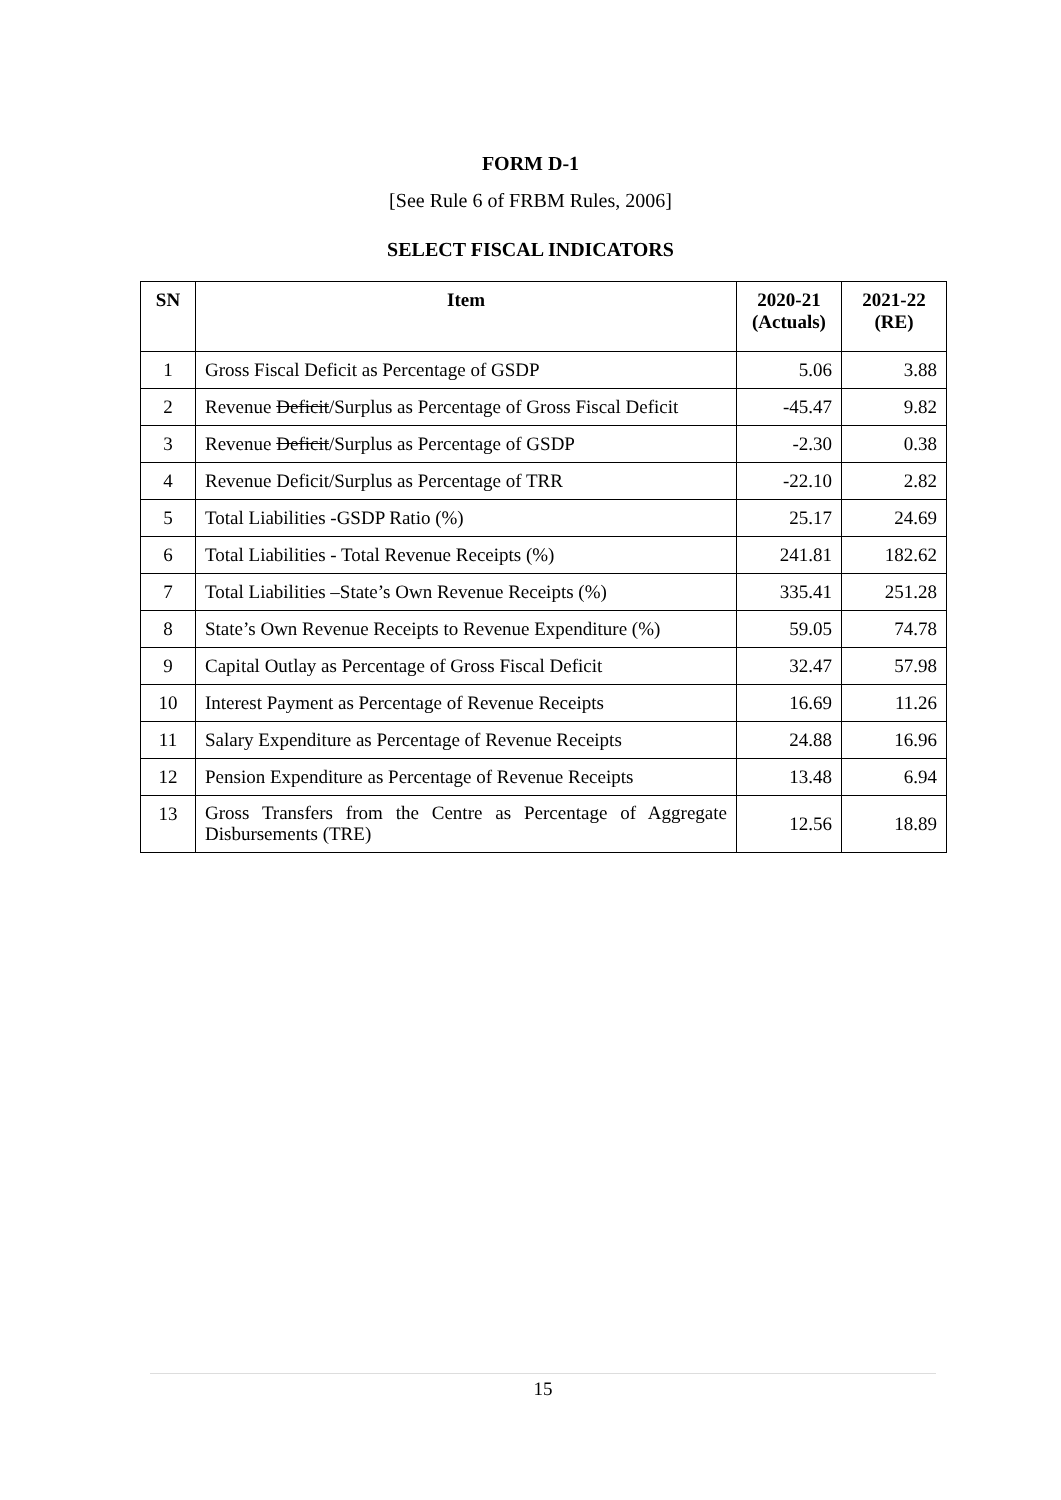FORM D-1
[See Rule 6 of FRBM Rules, 2006]
SELECT FISCAL INDICATORS
| SN | Item | 2020-21 (Actuals) | 2021-22 (RE) |
| --- | --- | --- | --- |
| 1 | Gross Fiscal Deficit as Percentage of GSDP | 5.06 | 3.88 |
| 2 | Revenue Deficit /Surplus as Percentage of Gross Fiscal Deficit | -45.47 | 9.82 |
| 3 | Revenue Deficit /Surplus as Percentage of GSDP | -2.30 | 0.38 |
| 4 | Revenue Deficit/Surplus as Percentage of TRR | -22.10 | 2.82 |
| 5 | Total Liabilities -GSDP Ratio (%) | 25.17 | 24.69 |
| 6 | Total Liabilities - Total Revenue Receipts (%) | 241.81 | 182.62 |
| 7 | Total Liabilities –State’s Own Revenue Receipts (%) | 335.41 | 251.28 |
| 8 | State’s Own Revenue Receipts to Revenue Expenditure (%) | 59.05 | 74.78 |
| 9 | Capital Outlay as Percentage of Gross Fiscal Deficit | 32.47 | 57.98 |
| 10 | Interest Payment as Percentage of Revenue Receipts | 16.69 | 11.26 |
| 11 | Salary Expenditure as Percentage of Revenue Receipts | 24.88 | 16.96 |
| 12 | Pension Expenditure as Percentage of Revenue Receipts | 13.48 | 6.94 |
| 13 | Gross Transfers from the Centre as Percentage of Aggregate Disbursements (TRE) | 12.56 | 18.89 |
15